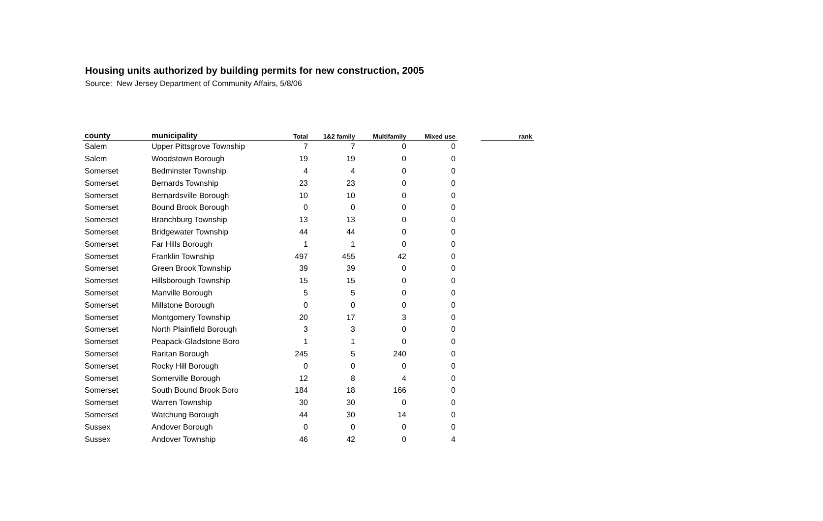Housing units authorized by building permits for new construction, 2005
Source: New Jersey Department of Community Affairs, 5/8/06
| county | municipality | Total | 1&2 family | Multifamily | Mixed use | | rank |
| --- | --- | --- | --- | --- | --- | --- | --- |
| Salem | Upper Pittsgrove Township | 7 | 7 | 0 | 0 | | |
| Salem | Woodstown Borough | 19 | 19 | 0 | 0 | | |
| Somerset | Bedminster Township | 4 | 4 | 0 | 0 | | |
| Somerset | Bernards Township | 23 | 23 | 0 | 0 | | |
| Somerset | Bernardsville Borough | 10 | 10 | 0 | 0 | | |
| Somerset | Bound Brook Borough | 0 | 0 | 0 | 0 | | |
| Somerset | Branchburg Township | 13 | 13 | 0 | 0 | | |
| Somerset | Bridgewater Township | 44 | 44 | 0 | 0 | | |
| Somerset | Far Hills Borough | 1 | 1 | 0 | 0 | | |
| Somerset | Franklin Township | 497 | 455 | 42 | 0 | | |
| Somerset | Green Brook Township | 39 | 39 | 0 | 0 | | |
| Somerset | Hillsborough Township | 15 | 15 | 0 | 0 | | |
| Somerset | Manville Borough | 5 | 5 | 0 | 0 | | |
| Somerset | Millstone Borough | 0 | 0 | 0 | 0 | | |
| Somerset | Montgomery Township | 20 | 17 | 3 | 0 | | |
| Somerset | North Plainfield Borough | 3 | 3 | 0 | 0 | | |
| Somerset | Peapack-Gladstone Boro | 1 | 1 | 0 | 0 | | |
| Somerset | Raritan Borough | 245 | 5 | 240 | 0 | | |
| Somerset | Rocky Hill Borough | 0 | 0 | 0 | 0 | | |
| Somerset | Somerville Borough | 12 | 8 | 4 | 0 | | |
| Somerset | South Bound Brook Boro | 184 | 18 | 166 | 0 | | |
| Somerset | Warren Township | 30 | 30 | 0 | 0 | | |
| Somerset | Watchung Borough | 44 | 30 | 14 | 0 | | |
| Sussex | Andover Borough | 0 | 0 | 0 | 0 | | |
| Sussex | Andover Township | 46 | 42 | 0 | 4 | | |